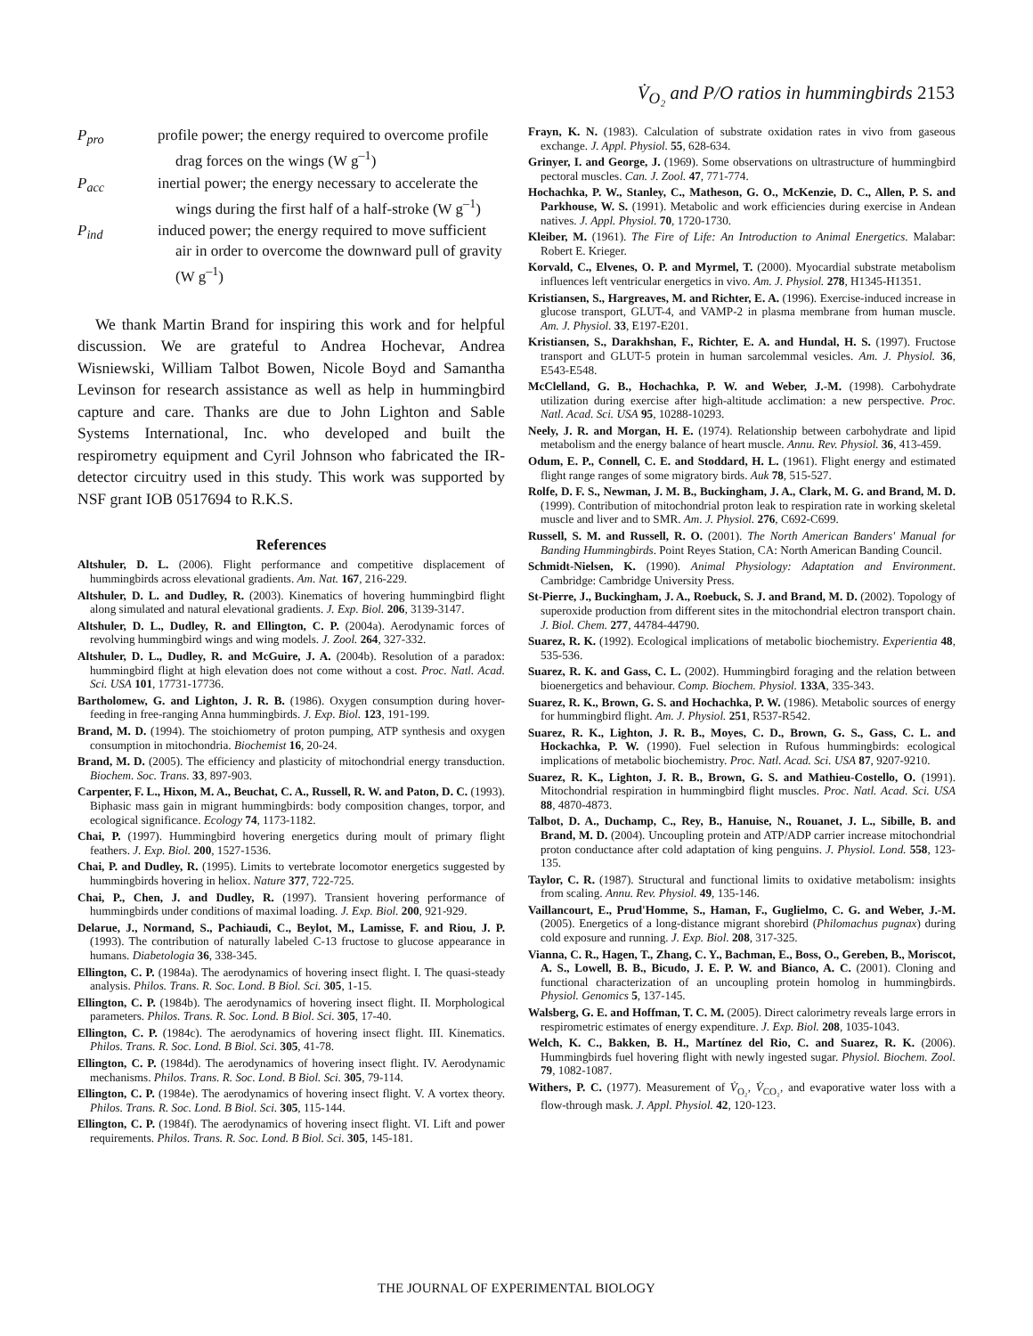V̇<sub>O₂</sub> and P/O ratios in hummingbirds 2153
P<sub>pro</sub> profile power; the energy required to overcome profile drag forces on the wings (W g<sup>–1</sup>)
P<sub>acc</sub> inertial power; the energy necessary to accelerate the wings during the first half of a half-stroke (W g<sup>–1</sup>)
P<sub>ind</sub> induced power; the energy required to move sufficient air in order to overcome the downward pull of gravity (W g<sup>–1</sup>)
We thank Martin Brand for inspiring this work and for helpful discussion. We are grateful to Andrea Hochevar, Andrea Wisniewski, William Talbot Bowen, Nicole Boyd and Samantha Levinson for research assistance as well as help in hummingbird capture and care. Thanks are due to John Lighton and Sable Systems International, Inc. who developed and built the respirometry equipment and Cyril Johnson who fabricated the IR-detector circuitry used in this study. This work was supported by NSF grant IOB 0517694 to R.K.S.
References
Altshuler, D. L. (2006). Flight performance and competitive displacement of hummingbirds across elevational gradients. Am. Nat. 167, 216-229.
Altshuler, D. L. and Dudley, R. (2003). Kinematics of hovering hummingbird flight along simulated and natural elevational gradients. J. Exp. Biol. 206, 3139-3147.
Altshuler, D. L., Dudley, R. and Ellington, C. P. (2004a). Aerodynamic forces of revolving hummingbird wings and wing models. J. Zool. 264, 327-332.
Altshuler, D. L., Dudley, R. and McGuire, J. A. (2004b). Resolution of a paradox: hummingbird flight at high elevation does not come without a cost. Proc. Natl. Acad. Sci. USA 101, 17731-17736.
Bartholomew, G. and Lighton, J. R. B. (1986). Oxygen consumption during hover-feeding in free-ranging Anna hummingbirds. J. Exp. Biol. 123, 191-199.
Brand, M. D. (1994). The stoichiometry of proton pumping, ATP synthesis and oxygen consumption in mitochondria. Biochemist 16, 20-24.
Brand, M. D. (2005). The efficiency and plasticity of mitochondrial energy transduction. Biochem. Soc. Trans. 33, 897-903.
Carpenter, F. L., Hixon, M. A., Beuchat, C. A., Russell, R. W. and Paton, D. C. (1993). Biphasic mass gain in migrant hummingbirds: body composition changes, torpor, and ecological significance. Ecology 74, 1173-1182.
Chai, P. (1997). Hummingbird hovering energetics during moult of primary flight feathers. J. Exp. Biol. 200, 1527-1536.
Chai, P. and Dudley, R. (1995). Limits to vertebrate locomotor energetics suggested by hummingbirds hovering in heliox. Nature 377, 722-725.
Chai, P., Chen, J. and Dudley, R. (1997). Transient hovering performance of hummingbirds under conditions of maximal loading. J. Exp. Biol. 200, 921-929.
Delarue, J., Normand, S., Pachiaudi, C., Beylot, M., Lamisse, F. and Riou, J. P. (1993). The contribution of naturally labeled C-13 fructose to glucose appearance in humans. Diabetologia 36, 338-345.
Ellington, C. P. (1984a). The aerodynamics of hovering insect flight. I. The quasi-steady analysis. Philos. Trans. R. Soc. Lond. B Biol. Sci. 305, 1-15.
Ellington, C. P. (1984b). The aerodynamics of hovering insect flight. II. Morphological parameters. Philos. Trans. R. Soc. Lond. B Biol. Sci. 305, 17-40.
Ellington, C. P. (1984c). The aerodynamics of hovering insect flight. III. Kinematics. Philos. Trans. R. Soc. Lond. B Biol. Sci. 305, 41-78.
Ellington, C. P. (1984d). The aerodynamics of hovering insect flight. IV. Aerodynamic mechanisms. Philos. Trans. R. Soc. Lond. B Biol. Sci. 305, 79-114.
Ellington, C. P. (1984e). The aerodynamics of hovering insect flight. V. A vortex theory. Philos. Trans. R. Soc. Lond. B Biol. Sci. 305, 115-144.
Ellington, C. P. (1984f). The aerodynamics of hovering insect flight. VI. Lift and power requirements. Philos. Trans. R. Soc. Lond. B Biol. Sci. 305, 145-181.
Frayn, K. N. (1983). Calculation of substrate oxidation rates in vivo from gaseous exchange. J. Appl. Physiol. 55, 628-634.
Grinyer, I. and George, J. (1969). Some observations on ultrastructure of hummingbird pectoral muscles. Can. J. Zool. 47, 771-774.
Hochachka, P. W., Stanley, C., Matheson, G. O., McKenzie, D. C., Allen, P. S. and Parkhouse, W. S. (1991). Metabolic and work efficiencies during exercise in Andean natives. J. Appl. Physiol. 70, 1720-1730.
Kleiber, M. (1961). The Fire of Life: An Introduction to Animal Energetics. Malabar: Robert E. Krieger.
Korvald, C., Elvenes, O. P. and Myrmel, T. (2000). Myocardial substrate metabolism influences left ventricular energetics in vivo. Am. J. Physiol. 278, H1345-H1351.
Kristiansen, S., Hargreaves, M. and Richter, E. A. (1996). Exercise-induced increase in glucose transport, GLUT-4, and VAMP-2 in plasma membrane from human muscle. Am. J. Physiol. 33, E197-E201.
Kristiansen, S., Darakhshan, F., Richter, E. A. and Hundal, H. S. (1997). Fructose transport and GLUT-5 protein in human sarcolemmal vesicles. Am. J. Physiol. 36, E543-E548.
McClelland, G. B., Hochachka, P. W. and Weber, J.-M. (1998). Carbohydrate utilization during exercise after high-altitude acclimation: a new perspective. Proc. Natl. Acad. Sci. USA 95, 10288-10293.
Neely, J. R. and Morgan, H. E. (1974). Relationship between carbohydrate and lipid metabolism and the energy balance of heart muscle. Annu. Rev. Physiol. 36, 413-459.
Odum, E. P., Connell, C. E. and Stoddard, H. L. (1961). Flight energy and estimated flight range ranges of some migratory birds. Auk 78, 515-527.
Rolfe, D. F. S., Newman, J. M. B., Buckingham, J. A., Clark, M. G. and Brand, M. D. (1999). Contribution of mitochondrial proton leak to respiration rate in working skeletal muscle and liver and to SMR. Am. J. Physiol. 276, C692-C699.
Russell, S. M. and Russell, R. O. (2001). The North American Banders' Manual for Banding Hummingbirds. Point Reyes Station, CA: North American Banding Council.
Schmidt-Nielsen, K. (1990). Animal Physiology: Adaptation and Environment. Cambridge: Cambridge University Press.
St-Pierre, J., Buckingham, J. A., Roebuck, S. J. and Brand, M. D. (2002). Topology of superoxide production from different sites in the mitochondrial electron transport chain. J. Biol. Chem. 277, 44784-44790.
Suarez, R. K. (1992). Ecological implications of metabolic biochemistry. Experientia 48, 535-536.
Suarez, R. K. and Gass, C. L. (2002). Hummingbird foraging and the relation between bioenergetics and behaviour. Comp. Biochem. Physiol. 133A, 335-343.
Suarez, R. K., Brown, G. S. and Hochachka, P. W. (1986). Metabolic sources of energy for hummingbird flight. Am. J. Physiol. 251, R537-R542.
Suarez, R. K., Lighton, J. R. B., Moyes, C. D., Brown, G. S., Gass, C. L. and Hockachka, P. W. (1990). Fuel selection in Rufous hummingbirds: ecological implications of metabolic biochemistry. Proc. Natl. Acad. Sci. USA 87, 9207-9210.
Suarez, R. K., Lighton, J. R. B., Brown, G. S. and Mathieu-Costello, O. (1991). Mitochondrial respiration in hummingbird flight muscles. Proc. Natl. Acad. Sci. USA 88, 4870-4873.
Talbot, D. A., Duchamp, C., Rey, B., Hanuise, N., Rouanet, J. L., Sibille, B. and Brand, M. D. (2004). Uncoupling protein and ATP/ADP carrier increase mitochondrial proton conductance after cold adaptation of king penguins. J. Physiol. Lond. 558, 123-135.
Taylor, C. R. (1987). Structural and functional limits to oxidative metabolism: insights from scaling. Annu. Rev. Physiol. 49, 135-146.
Vaillancourt, E., Prud'Homme, S., Haman, F., Guglielmo, C. G. and Weber, J.-M. (2005). Energetics of a long-distance migrant shorebird (Philomachus pugnax) during cold exposure and running. J. Exp. Biol. 208, 317-325.
Vianna, C. R., Hagen, T., Zhang, C. Y., Bachman, E., Boss, O., Gereben, B., Moriscot, A. S., Lowell, B. B., Bicudo, J. E. P. W. and Bianco, A. C. (2001). Cloning and functional characterization of an uncoupling protein homolog in hummingbirds. Physiol. Genomics 5, 137-145.
Walsberg, G. E. and Hoffman, T. C. M. (2005). Direct calorimetry reveals large errors in respirometric estimates of energy expenditure. J. Exp. Biol. 208, 1035-1043.
Welch, K. C., Bakken, B. H., Martínez del Rio, C. and Suarez, R. K. (2006). Hummingbirds fuel hovering flight with newly ingested sugar. Physiol. Biochem. Zool. 79, 1082-1087.
Withers, P. C. (1977). Measurement of V̇<sub>O₂</sub>, V̇<sub>CO₂</sub>, and evaporative water loss with a flow-through mask. J. Appl. Physiol. 42, 120-123.
THE JOURNAL OF EXPERIMENTAL BIOLOGY